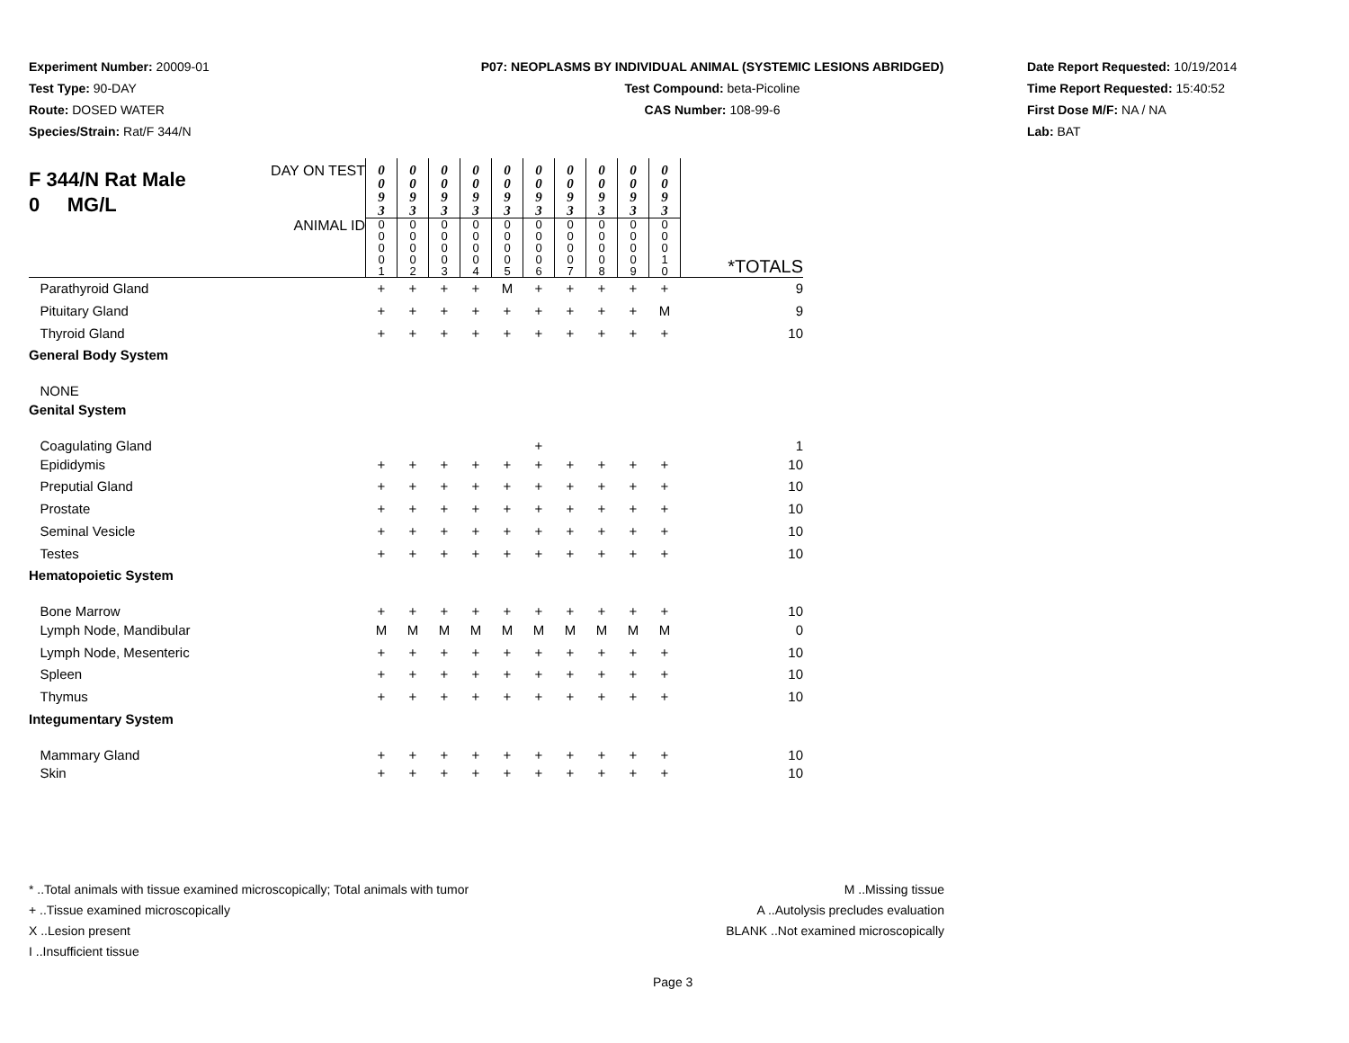Experiment Number: 20009-01
Test Type: 90-DAY
Route: DOSED WATER
Species/Strain: Rat/F 344/N
P07: NEOPLASMS BY INDIVIDUAL ANIMAL (SYSTEMIC LESIONS ABRIDGED)
Test Compound: beta-Picoline
CAS Number: 108-99-6
Date Report Requested: 10/19/2014
Time Report Requested: 15:40:52
First Dose M/F: NA / NA
Lab: BAT
| F 344/N Rat Male 0 MG/L DAY ON TEST | 0 0 9 3 | 0 0 9 3 | 0 0 9 3 | 0 0 9 3 | 0 0 9 3 | 0 0 9 3 | 0 0 9 3 | 0 0 9 3 | 0 0 9 3 | 0 0 9 3 | |
| ANIMAL ID | 0 0 0 0 1 | 0 0 0 0 2 | 0 0 0 0 3 | 0 0 0 0 4 | 0 0 0 0 5 | 0 0 0 0 6 | 0 0 0 0 7 | 0 0 0 0 8 | 0 0 0 0 9 | 0 0 0 1 0 | *TOTALS |
| Parathyroid Gland | + | + | + | + | M | + | + | + | + | + | 9 |
| Pituitary Gland | + | + | + | + | + | + | + | + | + | M | 9 |
| Thyroid Gland | + | + | + | + | + | + | + | + | + | + | 10 |
| General Body System | | | | | | | | | | | |
| NONE | | | | | | | | | | | |
| Genital System | | | | | | | | | | | |
| Coagulating Gland | | | | | | + | | | | | 1 |
| Epididymis | + | + | + | + | + | + | + | + | + | + | 10 |
| Preputial Gland | + | + | + | + | + | + | + | + | + | + | 10 |
| Prostate | + | + | + | + | + | + | + | + | + | + | 10 |
| Seminal Vesicle | + | + | + | + | + | + | + | + | + | + | 10 |
| Testes | + | + | + | + | + | + | + | + | + | + | 10 |
| Hematopoietic System | | | | | | | | | | | |
| Bone Marrow | + | + | + | + | + | + | + | + | + | + | 10 |
| Lymph Node, Mandibular | M | M | M | M | M | M | M | M | M | M | 0 |
| Lymph Node, Mesenteric | + | + | + | + | + | + | + | + | + | + | 10 |
| Spleen | + | + | + | + | + | + | + | + | + | + | 10 |
| Thymus | + | + | + | + | + | + | + | + | + | + | 10 |
| Integumentary System | | | | | | | | | | | |
| Mammary Gland | + | + | + | + | + | + | + | + | + | + | 10 |
| Skin | + | + | + | + | + | + | + | + | + | + | 10 |
* ..Total animals with tissue examined microscopically; Total animals with tumor
+ ..Tissue examined microscopically
X ..Lesion present
I ..Insufficient tissue
M ..Missing tissue
A ..Autolysis precludes evaluation
BLANK ..Not examined microscopically
Page 3